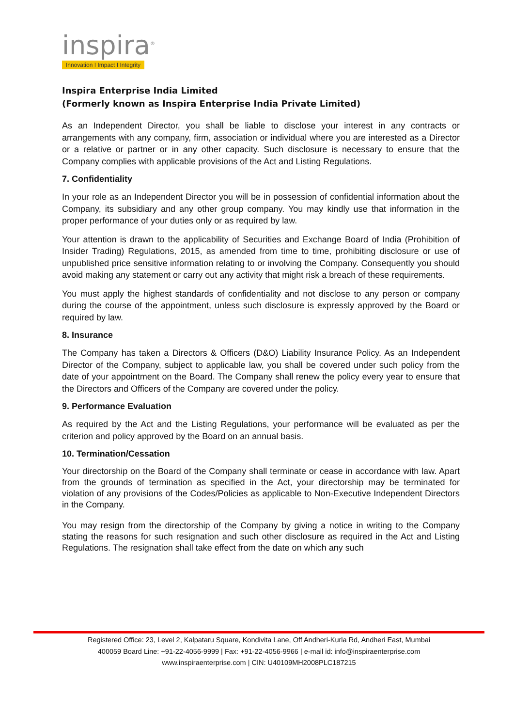inspira<sup>®</sup>
Innovation I Impact I Integrity
Inspira Enterprise India Limited
(Formerly known as Inspira Enterprise India Private Limited)
As an Independent Director, you shall be liable to disclose your interest in any contracts or arrangements with any company, firm, association or individual where you are interested as a Director or a relative or partner or in any other capacity. Such disclosure is necessary to ensure that the Company complies with applicable provisions of the Act and Listing Regulations.
7. Confidentiality
In your role as an Independent Director you will be in possession of confidential information about the Company, its subsidiary and any other group company. You may kindly use that information in the proper performance of your duties only or as required by law.
Your attention is drawn to the applicability of Securities and Exchange Board of India (Prohibition of Insider Trading) Regulations, 2015, as amended from time to time, prohibiting disclosure or use of unpublished price sensitive information relating to or involving the Company. Consequently you should avoid making any statement or carry out any activity that might risk a breach of these requirements.
You must apply the highest standards of confidentiality and not disclose to any person or company during the course of the appointment, unless such disclosure is expressly approved by the Board or required by law.
8. Insurance
The Company has taken a Directors & Officers (D&O) Liability Insurance Policy. As an Independent Director of the Company, subject to applicable law, you shall be covered under such policy from the date of your appointment on the Board. The Company shall renew the policy every year to ensure that the Directors and Officers of the Company are covered under the policy.
9. Performance Evaluation
As required by the Act and the Listing Regulations, your performance will be evaluated as per the criterion and policy approved by the Board on an annual basis.
10. Termination/Cessation
Your directorship on the Board of the Company shall terminate or cease in accordance with law. Apart from the grounds of termination as specified in the Act, your directorship may be terminated for violation of any provisions of the Codes/Policies as applicable to Non-Executive Independent Directors in the Company.
You may resign from the directorship of the Company by giving a notice in writing to the Company stating the reasons for such resignation and such other disclosure as required in the Act and Listing Regulations. The resignation shall take effect from the date on which any such
Registered Office: 23, Level 2, Kalpataru Square, Kondivita Lane, Off Andheri-Kurla Rd, Andheri East, Mumbai
400059 Board Line: +91-22-4056-9999 | Fax: +91-22-4056-9966 | e-mail id: info@inspiraenterprise.com
www.inspiraenterprise.com | CIN: U40109MH2008PLC187215